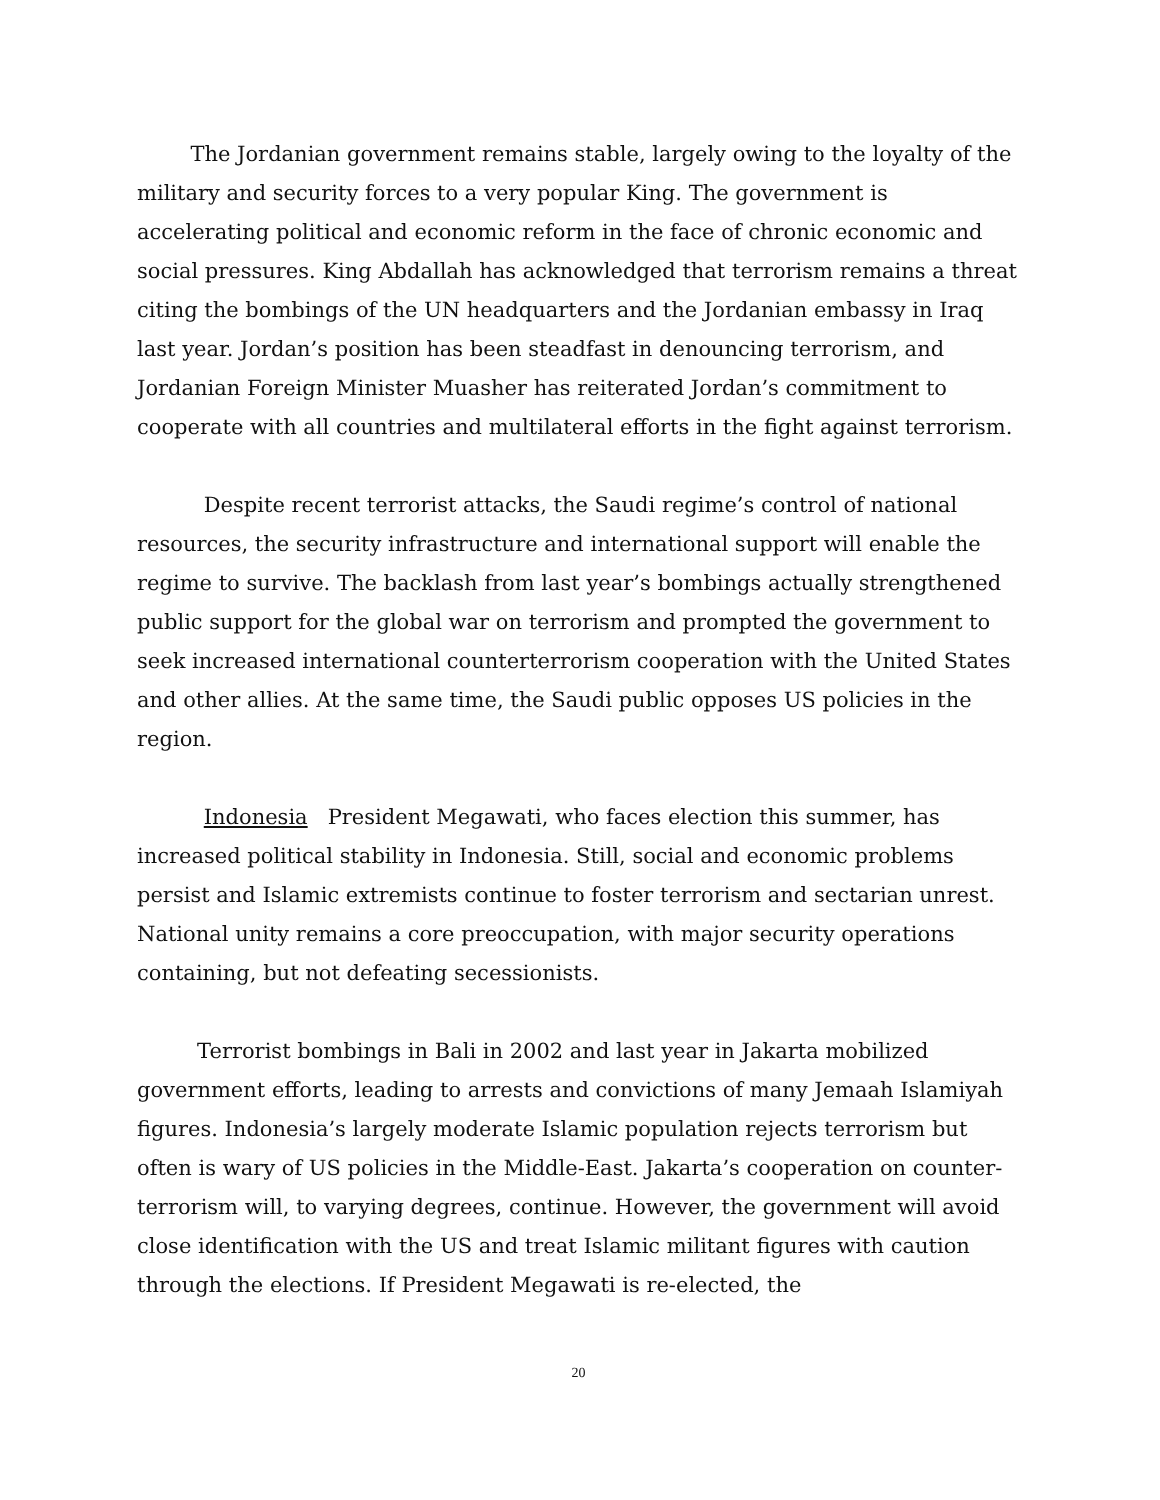The Jordanian government remains stable, largely owing to the loyalty of the military and security forces to a very popular King. The government is accelerating political and economic reform in the face of chronic economic and social pressures. King Abdallah has acknowledged that terrorism remains a threat citing the bombings of the UN headquarters and the Jordanian embassy in Iraq last year. Jordan’s position has been steadfast in denouncing terrorism, and Jordanian Foreign Minister Muasher has reiterated Jordan’s commitment to cooperate with all countries and multilateral efforts in the fight against terrorism.
Despite recent terrorist attacks, the Saudi regime’s control of national resources, the security infrastructure and international support will enable the regime to survive. The backlash from last year’s bombings actually strengthened public support for the global war on terrorism and prompted the government to seek increased international counterterrorism cooperation with the United States and other allies. At the same time, the Saudi public opposes US policies in the region.
Indonesia President Megawati, who faces election this summer, has increased political stability in Indonesia. Still, social and economic problems persist and Islamic extremists continue to foster terrorism and sectarian unrest. National unity remains a core preoccupation, with major security operations containing, but not defeating secessionists.
Terrorist bombings in Bali in 2002 and last year in Jakarta mobilized government efforts, leading to arrests and convictions of many Jemaah Islamiyah figures. Indonesia’s largely moderate Islamic population rejects terrorism but often is wary of US policies in the Middle-East. Jakarta’s cooperation on counter-terrorism will, to varying degrees, continue. However, the government will avoid close identification with the US and treat Islamic militant figures with caution through the elections. If President Megawati is re-elected, the
20